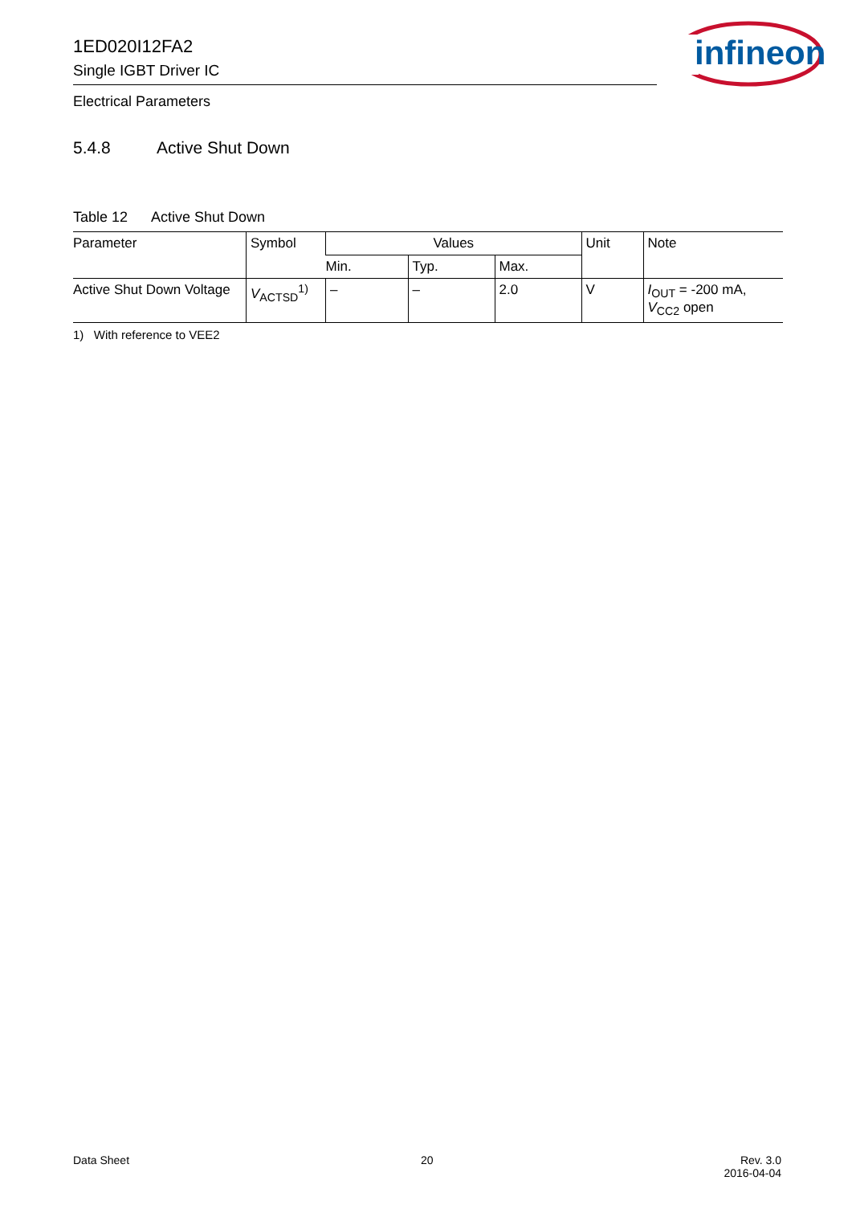1ED020I12FA2
Single IGBT Driver IC
infineon
Electrical Parameters
5.4.8 Active Shut Down
Table 12 Active Shut Down
| Parameter | Symbol | Values | | | Unit | Note |
| --- | --- | --- | --- | --- | --- | --- |
| | | Min. | Typ. | Max. | | |
| Active Shut Down Voltage | V<sub>ACTSD</sub><sup>1)</sup> | – | – | 2.0 | V | I<sub>OUT</sub> = -200 mA, V<sub>CC2</sub> open |
1) With reference to VEE2
Data Sheet 20
Rev. 3.0
2016-04-04